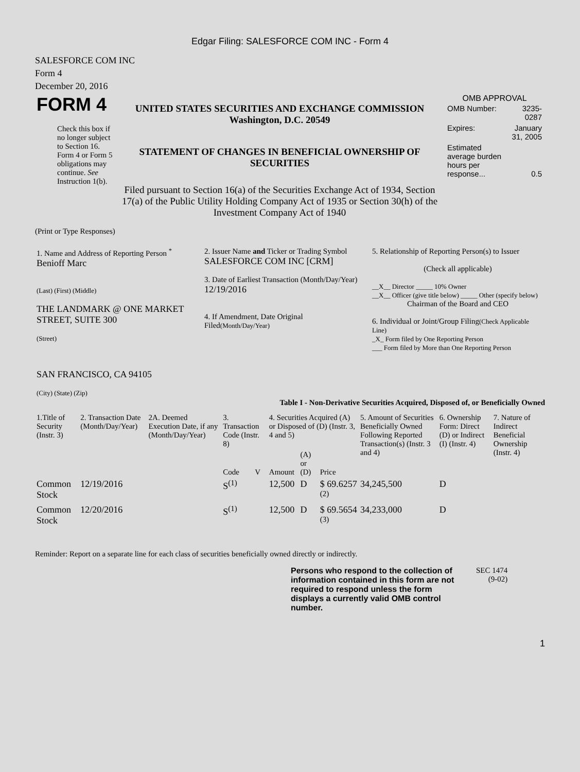Edgar Filing: SALESFORCE COM INC - Form 4
SALESFORCE COM INC
Form 4
December 20, 2016
| FORM 4 Check this box if no longer subject to Section 16. Form 4 or Form 5 obligations may continue. See Instruction 1(b). | UNITED STATES SECURITIES AND EXCHANGE COMMISSION Washington, D.C. 20549 STATEMENT OF CHANGES IN BENEFICIAL OWNERSHIP OF SECURITIES Filed pursuant to Section 16(a) of the Securities Exchange Act of 1934, Section 17(a) of the Public Utility Holding Company Act of 1935 or Section 30(h) of the Investment Company Act of 1940 | OMB APPROVAL / OMB Number: / 3235-0287 / / Expires: / January 31, 2005 / / Estimated average burden hours per response... / 0.5 / |
(Print or Type Responses)
| 1. Name and Address of Reporting Person <sup>*</sup> Benioff Marc (Last) (First) (Middle) THE LANDMARK @ ONE MARKET STREET, SUITE 300 (Street) SAN FRANCISCO, CA 94105 (City) (State) (Zip) | 2. Issuer Name and Ticker or Trading Symbol SALESFORCE COM INC [CRM] 3. Date of Earliest Transaction (Month/Day/Year) 12/19/2016 4. If Amendment, Date Original Filed (Month/Day/Year) | 5. Relationship of Reporting Person(s) to Issuer (Check all applicable) __X__ Director _____ 10% Owner __X__ Officer (give title below) _____ Other (specify below) Chairman of the Board and CEO 6. Individual or Joint/Group Filing (Check Applicable Line) _X_ Form filed by One Reporting Person ___ Form filed by More than One Reporting Person |
Table I - Non-Derivative Securities Acquired, Disposed of, or Beneficially Owned
| 1.Title of Security (Instr. 3) | 2. Transaction Date (Month/Day/Year) | 2A. Deemed Execution Date, if any (Month/Day/Year) | 3. Transaction Code (Instr. 8) | | 4. Securities Acquired (A) or Disposed of (D) (Instr. 3, 4 and 5) | | | 5. Amount of Securities Beneficially Owned Following Reported Transaction(s) (Instr. 3 and 4) | 6. Ownership Form: Direct (D) or Indirect (I) (Instr. 4) | 7. Nature of Indirect Beneficial Ownership (Instr. 4) |
| --- | --- | --- | --- | --- | --- | --- | --- | --- | --- | --- |
| | | | Code | V | Amount | (A) or (D) | Price | | | |
| Common Stock | 12/19/2016 | | S<sup>(1)</sup> | | 12,500 | D | $ 69.6257 <sup>(2)</sup> | 34,245,500 | D | |
| Common Stock | 12/20/2016 | | S<sup>(1)</sup> | | 12,500 | D | $ 69.5654 <sup>(3)</sup> | 34,233,000 | D | |
Reminder: Report on a separate line for each class of securities beneficially owned directly or indirectly.
Persons who respond to the collection of information contained in this form are not required to respond unless the form displays a currently valid OMB control number.
SEC 1474
(9-02)
1